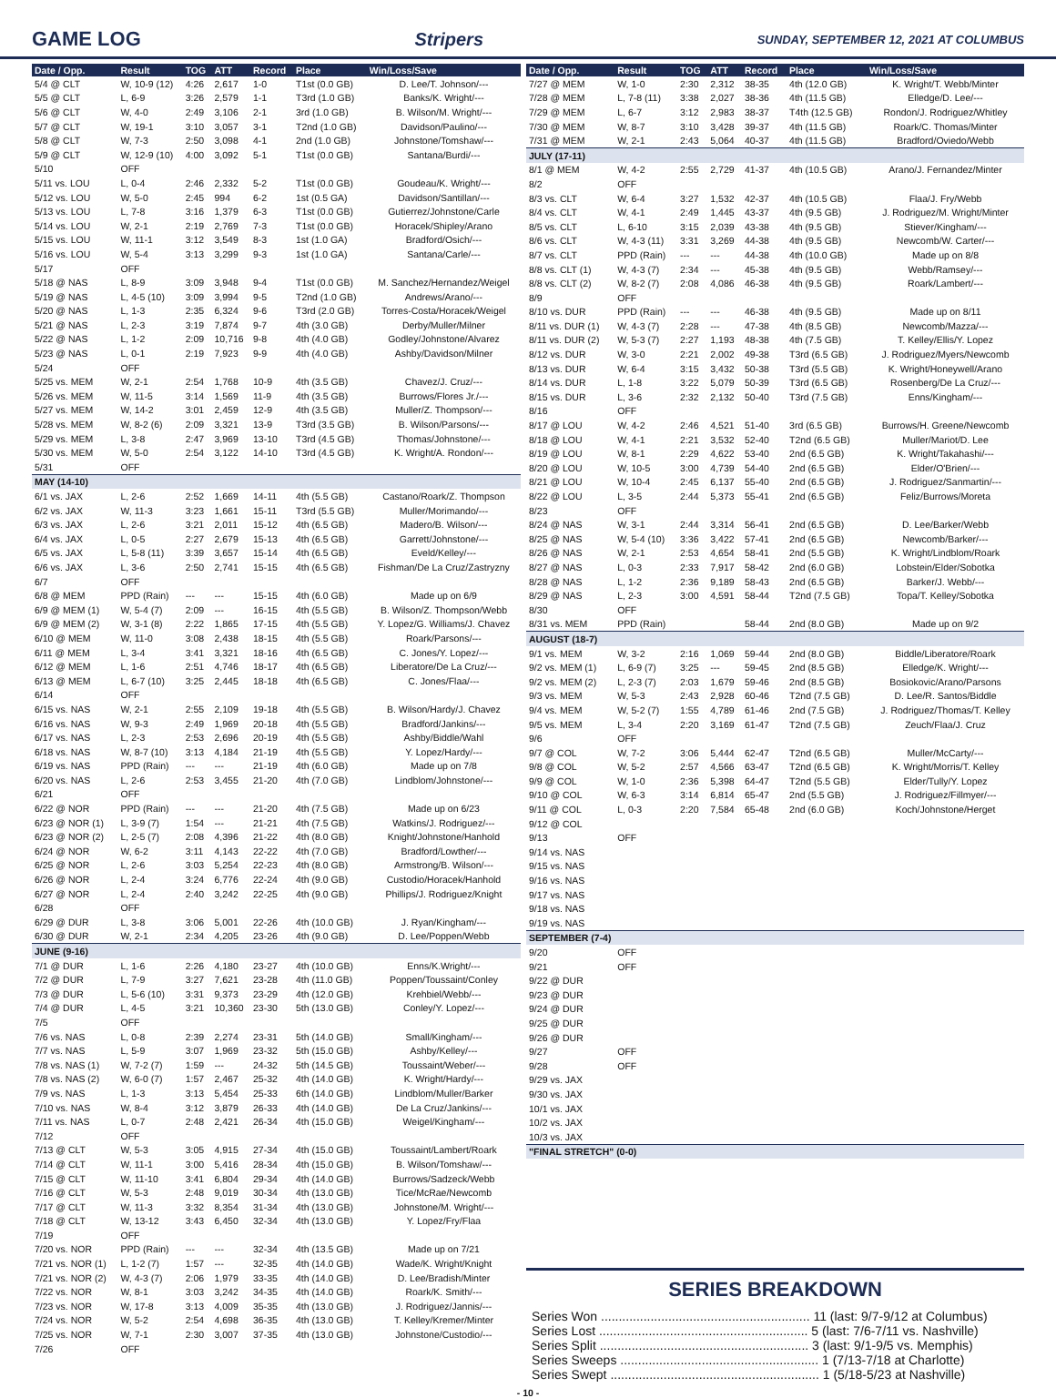GAME LOG Stripers SUNDAY, SEPTEMBER 12, 2021 AT COLUMBUS
| Date / Opp. | Result | TOG | ATT | Record | Place | Win/Loss/Save |
| --- | --- | --- | --- | --- | --- | --- |
| 5/4 @ CLT | W, 10-9 (12) | 4:26 | 2,617 | 1-0 | T1st (0.0 GB) | D. Lee/T. Johnson/--- |
| 5/5 @ CLT | L, 6-9 | 3:26 | 2,579 | 1-1 | T3rd (1.0 GB) | Banks/K. Wright/--- |
| 5/6 @ CLT | W, 4-0 | 2:49 | 3,106 | 2-1 | 3rd (1.0 GB) | B. Wilson/M. Wright/--- |
| 5/7 @ CLT | W, 19-1 | 3:10 | 3,057 | 3-1 | T2nd (1.0 GB) | Davidson/Paulino/--- |
| 5/8 @ CLT | W, 7-3 | 2:50 | 3,098 | 4-1 | 2nd (1.0 GB) | Johnstone/Tomshaw/--- |
| 5/9 @ CLT | W, 12-9 (10) | 4:00 | 3,092 | 5-1 | T1st (0.0 GB) | Santana/Burdi/--- |
| 5/10 | OFF | | | | | |
| 5/11 vs. LOU | L, 0-4 | 2:46 | 2,332 | 5-2 | T1st (0.0 GB) | Goudeau/K. Wright/--- |
| 5/12 vs. LOU | W, 5-0 | 2:45 | 994 | 6-2 | 1st (0.5 GA) | Davidson/Santillan/--- |
| 5/13 vs. LOU | L, 7-8 | 3:16 | 1,379 | 6-3 | T1st (0.0 GB) | Gutierrez/Johnstone/Carle |
| 5/14 vs. LOU | W, 2-1 | 2:19 | 2,769 | 7-3 | T1st (0.0 GB) | Horacek/Shipley/Arano |
| 5/15 vs. LOU | W, 11-1 | 3:12 | 3,549 | 8-3 | 1st (1.0 GA) | Bradford/Osich/--- |
| 5/16 vs. LOU | W, 5-4 | 3:13 | 3,299 | 9-3 | 1st (1.0 GA) | Santana/Carle/--- |
| 5/17 | OFF | | | | | |
| 5/18 @ NAS | L, 8-9 | 3:09 | 3,948 | 9-4 | T1st (0.0 GB) | M. Sanchez/Hernandez/Weigel |
| 5/19 @ NAS | L, 4-5 (10) | 3:09 | 3,994 | 9-5 | T2nd (1.0 GB) | Andrews/Arano/--- |
| 5/20 @ NAS | L, 1-3 | 2:35 | 6,324 | 9-6 | T3rd (2.0 GB) | Torres-Costa/Horacek/Weigel |
| 5/21 @ NAS | L, 2-3 | 3:19 | 7,874 | 9-7 | 4th (3.0 GB) | Derby/Muller/Milner |
| 5/22 @ NAS | L, 1-2 | 2:09 | 10,716 | 9-8 | 4th (4.0 GB) | Godley/Johnstone/Alvarez |
| 5/23 @ NAS | L, 0-1 | 2:19 | 7,923 | 9-9 | 4th (4.0 GB) | Ashby/Davidson/Milner |
| 5/24 | OFF | | | | | |
| 5/25 vs. MEM | W, 2-1 | 2:54 | 1,768 | 10-9 | 4th (3.5 GB) | Chavez/J. Cruz/--- |
| 5/26 vs. MEM | W, 11-5 | 3:14 | 1,569 | 11-9 | 4th (3.5 GB) | Burrows/Flores Jr./--- |
| 5/27 vs. MEM | W, 14-2 | 3:01 | 2,459 | 12-9 | 4th (3.5 GB) | Muller/Z. Thompson/--- |
| 5/28 vs. MEM | W, 8-2 (6) | 2:09 | 3,321 | 13-9 | T3rd (3.5 GB) | B. Wilson/Parsons/--- |
| 5/29 vs. MEM | L, 3-8 | 2:47 | 3,969 | 13-10 | T3rd (4.5 GB) | Thomas/Johnstone/--- |
| 5/30 vs. MEM | W, 5-0 | 2:54 | 3,122 | 14-10 | T3rd (4.5 GB) | K. Wright/A. Rondon/--- |
| 5/31 | OFF | | | | | |
| MAY (14-10) | | | | | | |
| 6/1 vs. JAX | L, 2-6 | 2:52 | 1,669 | 14-11 | 4th (5.5 GB) | Castano/Roark/Z. Thompson |
| 6/2 vs. JAX | W, 11-3 | 3:23 | 1,661 | 15-11 | T3rd (5.5 GB) | Muller/Morimando/--- |
| 6/3 vs. JAX | L, 2-6 | 3:21 | 2,011 | 15-12 | 4th (6.5 GB) | Madero/B. Wilson/--- |
| 6/4 vs. JAX | L, 0-5 | 2:27 | 2,679 | 15-13 | 4th (6.5 GB) | Garrett/Johnstone/--- |
| 6/5 vs. JAX | L, 5-8 (11) | 3:39 | 3,657 | 15-14 | 4th (6.5 GB) | Eveld/Kelley/--- |
| 6/6 vs. JAX | L, 3-6 | 2:50 | 2,741 | 15-15 | 4th (6.5 GB) | Fishman/De La Cruz/Zastryzny |
| 6/7 | OFF | | | | | |
| 6/8 @ MEM | PPD (Rain) | --- | --- | 15-15 | 4th (6.0 GB) | Made up on 6/9 |
| 6/9 @ MEM (1) | W, 5-4 (7) | 2:09 | --- | 16-15 | 4th (5.5 GB) | B. Wilson/Z. Thompson/Webb |
| 6/9 @ MEM (2) | W, 3-1 (8) | 2:22 | 1,865 | 17-15 | 4th (5.5 GB) | Y. Lopez/G. Williams/J. Chavez |
| 6/10 @ MEM | W, 11-0 | 3:08 | 2,438 | 18-15 | 4th (5.5 GB) | Roark/Parsons/--- |
| 6/11 @ MEM | L, 3-4 | 3:41 | 3,321 | 18-16 | 4th (6.5 GB) | C. Jones/Y. Lopez/--- |
| 6/12 @ MEM | L, 1-6 | 2:51 | 4,746 | 18-17 | 4th (6.5 GB) | Liberatore/De La Cruz/--- |
| 6/13 @ MEM | L, 6-7 (10) | 3:25 | 2,445 | 18-18 | 4th (6.5 GB) | C. Jones/Flaa/--- |
| 6/14 | OFF | | | | | |
| 6/15 vs. NAS | W, 2-1 | 2:55 | 2,109 | 19-18 | 4th (5.5 GB) | B. Wilson/Hardy/J. Chavez |
| 6/16 vs. NAS | W, 9-3 | 2:49 | 1,969 | 20-18 | 4th (5.5 GB) | Bradford/Jankins/--- |
| 6/17 vs. NAS | L, 2-3 | 2:53 | 2,696 | 20-19 | 4th (5.5 GB) | Ashby/Biddle/Wahl |
| 6/18 vs. NAS | W, 8-7 (10) | 3:13 | 4,184 | 21-19 | 4th (5.5 GB) | Y. Lopez/Hardy/--- |
| 6/19 vs. NAS | PPD (Rain) | --- | --- | 21-19 | 4th (6.0 GB) | Made up on 7/8 |
| 6/20 vs. NAS | L, 2-6 | 2:53 | 3,455 | 21-20 | 4th (7.0 GB) | Lindblom/Johnstone/--- |
| 6/21 | OFF | | | | | |
| 6/22 @ NOR | PPD (Rain) | --- | --- | 21-20 | 4th (7.5 GB) | Made up on 6/23 |
| 6/23 @ NOR (1) | L, 3-9 (7) | 1:54 | --- | 21-21 | 4th (7.5 GB) | Watkins/J. Rodriguez/--- |
| 6/23 @ NOR (2) | L, 2-5 (7) | 2:08 | 4,396 | 21-22 | 4th (8.0 GB) | Knight/Johnstone/Hanhold |
| 6/24 @ NOR | W, 6-2 | 3:11 | 4,143 | 22-22 | 4th (7.0 GB) | Bradford/Lowther/--- |
| 6/25 @ NOR | L, 2-6 | 3:03 | 5,254 | 22-23 | 4th (8.0 GB) | Armstrong/B. Wilson/--- |
| 6/26 @ NOR | L, 2-4 | 3:24 | 6,776 | 22-24 | 4th (9.0 GB) | Custodio/Horacek/Hanhold |
| 6/27 @ NOR | L, 2-4 | 2:40 | 3,242 | 22-25 | 4th (9.0 GB) | Phillips/J. Rodriguez/Knight |
| 6/28 | OFF | | | | | |
| 6/29 @ DUR | L, 3-8 | 3:06 | 5,001 | 22-26 | 4th (10.0 GB) | J. Ryan/Kingham/--- |
| 6/30 @ DUR | W, 2-1 | 2:34 | 4,205 | 23-26 | 4th (9.0 GB) | D. Lee/Poppen/Webb |
| JUNE (9-16) | | | | | | |
| 7/1 @ DUR | L, 1-6 | 2:26 | 4,180 | 23-27 | 4th (10.0 GB) | Enns/K.Wright/--- |
| 7/2 @ DUR | L, 7-9 | 3:27 | 7,621 | 23-28 | 4th (11.0 GB) | Poppen/Toussaint/Conley |
| 7/3 @ DUR | L, 5-6 (10) | 3:31 | 9,373 | 23-29 | 4th (12.0 GB) | Krehbiel/Webb/--- |
| 7/4 @ DUR | L, 4-5 | 3:21 | 10,360 | 23-30 | 5th (13.0 GB) | Conley/Y. Lopez/--- |
| 7/5 | OFF | | | | | |
| 7/6 vs. NAS | L, 0-8 | 2:39 | 2,274 | 23-31 | 5th (14.0 GB) | Small/Kingham/--- |
| 7/7 vs. NAS | L, 5-9 | 3:07 | 1,969 | 23-32 | 5th (15.0 GB) | Ashby/Kelley/--- |
| 7/8 vs. NAS (1) | W, 7-2 (7) | 1:59 | --- | 24-32 | 5th (14.5 GB) | Toussaint/Weber/--- |
| 7/8 vs. NAS (2) | W, 6-0 (7) | 1:57 | 2,467 | 25-32 | 4th (14.0 GB) | K. Wright/Hardy/--- |
| 7/9 vs. NAS | L, 1-3 | 3:13 | 5,454 | 25-33 | 6th (14.0 GB) | Lindblom/Muller/Barker |
| 7/10 vs. NAS | W, 8-4 | 3:12 | 3,879 | 26-33 | 4th (14.0 GB) | De La Cruz/Jankins/--- |
| 7/11 vs. NAS | L, 0-7 | 2:48 | 2,421 | 26-34 | 4th (15.0 GB) | Weigel/Kingham/--- |
| 7/12 | OFF | | | | | |
| 7/13 @ CLT | W, 5-3 | 3:05 | 4,915 | 27-34 | 4th (15.0 GB) | Toussaint/Lambert/Roark |
| 7/14 @ CLT | W, 11-1 | 3:00 | 5,416 | 28-34 | 4th (15.0 GB) | B. Wilson/Tomshaw/--- |
| 7/15 @ CLT | W, 11-10 | 3:41 | 6,804 | 29-34 | 4th (14.0 GB) | Burrows/Sadzeck/Webb |
| 7/16 @ CLT | W, 5-3 | 2:48 | 9,019 | 30-34 | 4th (13.0 GB) | Tice/McRae/Newcomb |
| 7/17 @ CLT | W, 11-3 | 3:32 | 8,354 | 31-34 | 4th (13.0 GB) | Johnstone/M. Wright/--- |
| 7/18 @ CLT | W, 13-12 | 3:43 | 6,450 | 32-34 | 4th (13.0 GB) | Y. Lopez/Fry/Flaa |
| 7/19 | OFF | | | | | |
| 7/20 vs. NOR | PPD (Rain) | --- | --- | 32-34 | 4th (13.5 GB) | Made up on 7/21 |
| 7/21 vs. NOR (1) | L, 1-2 (7) | 1:57 | --- | 32-35 | 4th (14.0 GB) | Wade/K. Wright/Knight |
| 7/21 vs. NOR (2) | W, 4-3 (7) | 2:06 | 1,979 | 33-35 | 4th (14.0 GB) | D. Lee/Bradish/Minter |
| 7/22 vs. NOR | W, 8-1 | 3:03 | 3,242 | 34-35 | 4th (14.0 GB) | Roark/K. Smith/--- |
| 7/23 vs. NOR | W, 17-8 | 3:13 | 4,009 | 35-35 | 4th (13.0 GB) | J. Rodriguez/Jannis/--- |
| 7/24 vs. NOR | W, 5-2 | 2:54 | 4,698 | 36-35 | 4th (13.0 GB) | T. Kelley/Kremer/Minter |
| 7/25 vs. NOR | W, 7-1 | 2:30 | 3,007 | 37-35 | 4th (13.0 GB) | Johnstone/Custodio/--- |
| 7/26 | OFF | | | | | |
| Date / Opp. | Result | TOG | ATT | Record | Place | Win/Loss/Save |
| --- | --- | --- | --- | --- | --- | --- |
| 7/27 @ MEM | W, 1-0 | 2:30 | 2,312 | 38-35 | 4th (12.0 GB) | K. Wright/T. Webb/Minter |
| 7/28 @ MEM | L, 7-8 (11) | 3:38 | 2,027 | 38-36 | 4th (11.5 GB) | Elledge/D. Lee/--- |
| 7/29 @ MEM | L, 6-7 | 3:12 | 2,983 | 38-37 | T4th (12.5 GB) | Rondon/J. Rodriguez/Whitley |
| 7/30 @ MEM | W, 8-7 | 3:10 | 3,428 | 39-37 | 4th (11.5 GB) | Roark/C. Thomas/Minter |
| 7/31 @ MEM | W, 2-1 | 2:43 | 5,064 | 40-37 | 4th (11.5 GB) | Bradford/Oviedo/Webb |
| JULY (17-11) | | | | | | |
| 8/1 @ MEM | W, 4-2 | 2:55 | 2,729 | 41-37 | 4th (10.5 GB) | Arano/J. Fernandez/Minter |
| 8/2 | OFF | | | | | |
| 8/3 vs. CLT | W, 6-4 | 3:27 | 1,532 | 42-37 | 4th (10.5 GB) | Flaa/J. Fry/Webb |
| 8/4 vs. CLT | W, 4-1 | 2:49 | 1,445 | 43-37 | 4th (9.5 GB) | J. Rodriguez/M. Wright/Minter |
| 8/5 vs. CLT | L, 6-10 | 3:15 | 2,039 | 43-38 | 4th (9.5 GB) | Stiever/Kingham/--- |
| 8/6 vs. CLT | W, 4-3 (11) | 3:31 | 3,269 | 44-38 | 4th (9.5 GB) | Newcomb/W. Carter/--- |
| 8/7 vs. CLT | PPD (Rain) | --- | --- | 44-38 | 4th (10.0 GB) | Made up on 8/8 |
| 8/8 vs. CLT (1) | W, 4-3 (7) | 2:34 | --- | 45-38 | 4th (9.5 GB) | Webb/Ramsey/--- |
| 8/8 vs. CLT (2) | W, 8-2 (7) | 2:08 | 4,086 | 46-38 | 4th (9.5 GB) | Roark/Lambert/--- |
| 8/9 | OFF | | | | | |
| 8/10 vs. DUR | PPD (Rain) | --- | --- | 46-38 | 4th (9.5 GB) | Made up on 8/11 |
| 8/11 vs. DUR (1) | W, 4-3 (7) | 2:28 | --- | 47-38 | 4th (8.5 GB) | Newcomb/Mazza/--- |
| 8/11 vs. DUR (2) | W, 5-3 (7) | 2:27 | 1,193 | 48-38 | 4th (7.5 GB) | T. Kelley/Ellis/Y. Lopez |
| 8/12 vs. DUR | W, 3-0 | 2:21 | 2,002 | 49-38 | T3rd (6.5 GB) | J. Rodriguez/Myers/Newcomb |
| 8/13 vs. DUR | W, 6-4 | 3:15 | 3,432 | 50-38 | T3rd (5.5 GB) | K. Wright/Honeywell/Arano |
| 8/14 vs. DUR | L, 1-8 | 3:22 | 5,079 | 50-39 | T3rd (6.5 GB) | Rosenberg/De La Cruz/--- |
| 8/15 vs. DUR | L, 3-6 | 2:32 | 2,132 | 50-40 | T3rd (7.5 GB) | Enns/Kingham/--- |
| 8/16 | OFF | | | | | |
| 8/17 @ LOU | W, 4-2 | 2:46 | 4,521 | 51-40 | 3rd (6.5 GB) | Burrows/H. Greene/Newcomb |
| 8/18 @ LOU | W, 4-1 | 2:21 | 3,532 | 52-40 | T2nd (6.5 GB) | Muller/Mariot/D. Lee |
| 8/19 @ LOU | W, 8-1 | 2:29 | 4,622 | 53-40 | 2nd (6.5 GB) | K. Wright/Takahashi/--- |
| 8/20 @ LOU | W, 10-5 | 3:00 | 4,739 | 54-40 | 2nd (6.5 GB) | Elder/O'Brien/--- |
| 8/21 @ LOU | W, 10-4 | 2:45 | 6,137 | 55-40 | 2nd (6.5 GB) | J. Rodriguez/Sanmartin/--- |
| 8/22 @ LOU | L, 3-5 | 2:44 | 5,373 | 55-41 | 2nd (6.5 GB) | Feliz/Burrows/Moreta |
| 8/23 | OFF | | | | | |
| 8/24 @ NAS | W, 3-1 | 2:44 | 3,314 | 56-41 | 2nd (6.5 GB) | D. Lee/Barker/Webb |
| 8/25 @ NAS | W, 5-4 (10) | 3:36 | 3,422 | 57-41 | 2nd (6.5 GB) | Newcomb/Barker/--- |
| 8/26 @ NAS | W, 2-1 | 2:53 | 4,654 | 58-41 | 2nd (5.5 GB) | K. Wright/Lindblom/Roark |
| 8/27 @ NAS | L, 0-3 | 2:33 | 7,917 | 58-42 | 2nd (6.0 GB) | Lobstein/Elder/Sobotka |
| 8/28 @ NAS | L, 1-2 | 2:36 | 9,189 | 58-43 | 2nd (6.5 GB) | Barker/J. Webb/--- |
| 8/29 @ NAS | L, 2-3 | 3:00 | 4,591 | 58-44 | T2nd (7.5 GB) | Topa/T. Kelley/Sobotka |
| 8/30 | OFF | | | | | |
| 8/31 vs. MEM | PPD (Rain) | | | 58-44 | 2nd (8.0 GB) | Made up on 9/2 |
| AUGUST (18-7) | | | | | | |
| 9/1 vs. MEM | W, 3-2 | 2:16 | 1,069 | 59-44 | 2nd (8.0 GB) | Biddle/Liberatore/Roark |
| 9/2 vs. MEM (1) | L, 6-9 (7) | 3:25 | --- | 59-45 | 2nd (8.5 GB) | Elledge/K. Wright/--- |
| 9/2 vs. MEM (2) | L, 2-3 (7) | 2:03 | 1,679 | 59-46 | 2nd (8.5 GB) | Bosiokovic/Arano/Parsons |
| 9/3 vs. MEM | W, 5-3 | 2:43 | 2,928 | 60-46 | T2nd (7.5 GB) | D. Lee/R. Santos/Biddle |
| 9/4 vs. MEM | W, 5-2 (7) | 1:55 | 4,789 | 61-46 | 2nd (7.5 GB) | J. Rodriguez/Thomas/T. Kelley |
| 9/5 vs. MEM | L, 3-4 | 2:20 | 3,169 | 61-47 | T2nd (7.5 GB) | Zeuch/Flaa/J. Cruz |
| 9/6 | OFF | | | | | |
| 9/7 @ COL | W, 7-2 | 3:06 | 5,444 | 62-47 | T2nd (6.5 GB) | Muller/McCarty/--- |
| 9/8 @ COL | W, 5-2 | 2:57 | 4,566 | 63-47 | T2nd (6.5 GB) | K. Wright/Morris/T. Kelley |
| 9/9 @ COL | W, 1-0 | 2:36 | 5,398 | 64-47 | T2nd (5.5 GB) | Elder/Tully/Y. Lopez |
| 9/10 @ COL | W, 6-3 | 3:14 | 6,814 | 65-47 | 2nd (5.5 GB) | J. Rodriguez/Fillmyer/--- |
| 9/11 @ COL | L, 0-3 | 2:20 | 7,584 | 65-48 | 2nd (6.0 GB) | Koch/Johnstone/Herget |
| 9/12 @ COL | | | | | | |
| 9/13 | OFF | | | | | |
| 9/14 vs. NAS | | | | | | |
| 9/15 vs. NAS | | | | | | |
| 9/16 vs. NAS | | | | | | |
| 9/17 vs. NAS | | | | | | |
| 9/18 vs. NAS | | | | | | |
| 9/19 vs. NAS | | | | | | |
| SEPTEMBER (7-4) | | | | | | |
| 9/20 | OFF | | | | | |
| 9/21 | OFF | | | | | |
| 9/22 @ DUR | | | | | | |
| 9/23 @ DUR | | | | | | |
| 9/24 @ DUR | | | | | | |
| 9/25 @ DUR | | | | | | |
| 9/26 @ DUR | | | | | | |
| 9/27 | OFF | | | | | |
| 9/28 | OFF | | | | | |
| 9/29 vs. JAX | | | | | | |
| 9/30 vs. JAX | | | | | | |
| 10/1 vs. JAX | | | | | | |
| 10/2 vs. JAX | | | | | | |
| 10/3 vs. JAX | | | | | | |
| "FINAL STRETCH" (0-0) | | | | | | |
SERIES BREAKDOWN
Series Won ........................................................... 11 (last: 9/7-9/12 at Columbus)
Series Lost ........................................................... 5 (last: 7/6-7/11 vs. Nashville)
Series Split ........................................................... 3 (last: 9/1-9/5 vs. Memphis)
Series Sweeps ........................................................ 1 (7/13-7/18 at Charlotte)
Series Swept ........................................................... 1 (5/18-5/23 at Nashville)
- 10 -